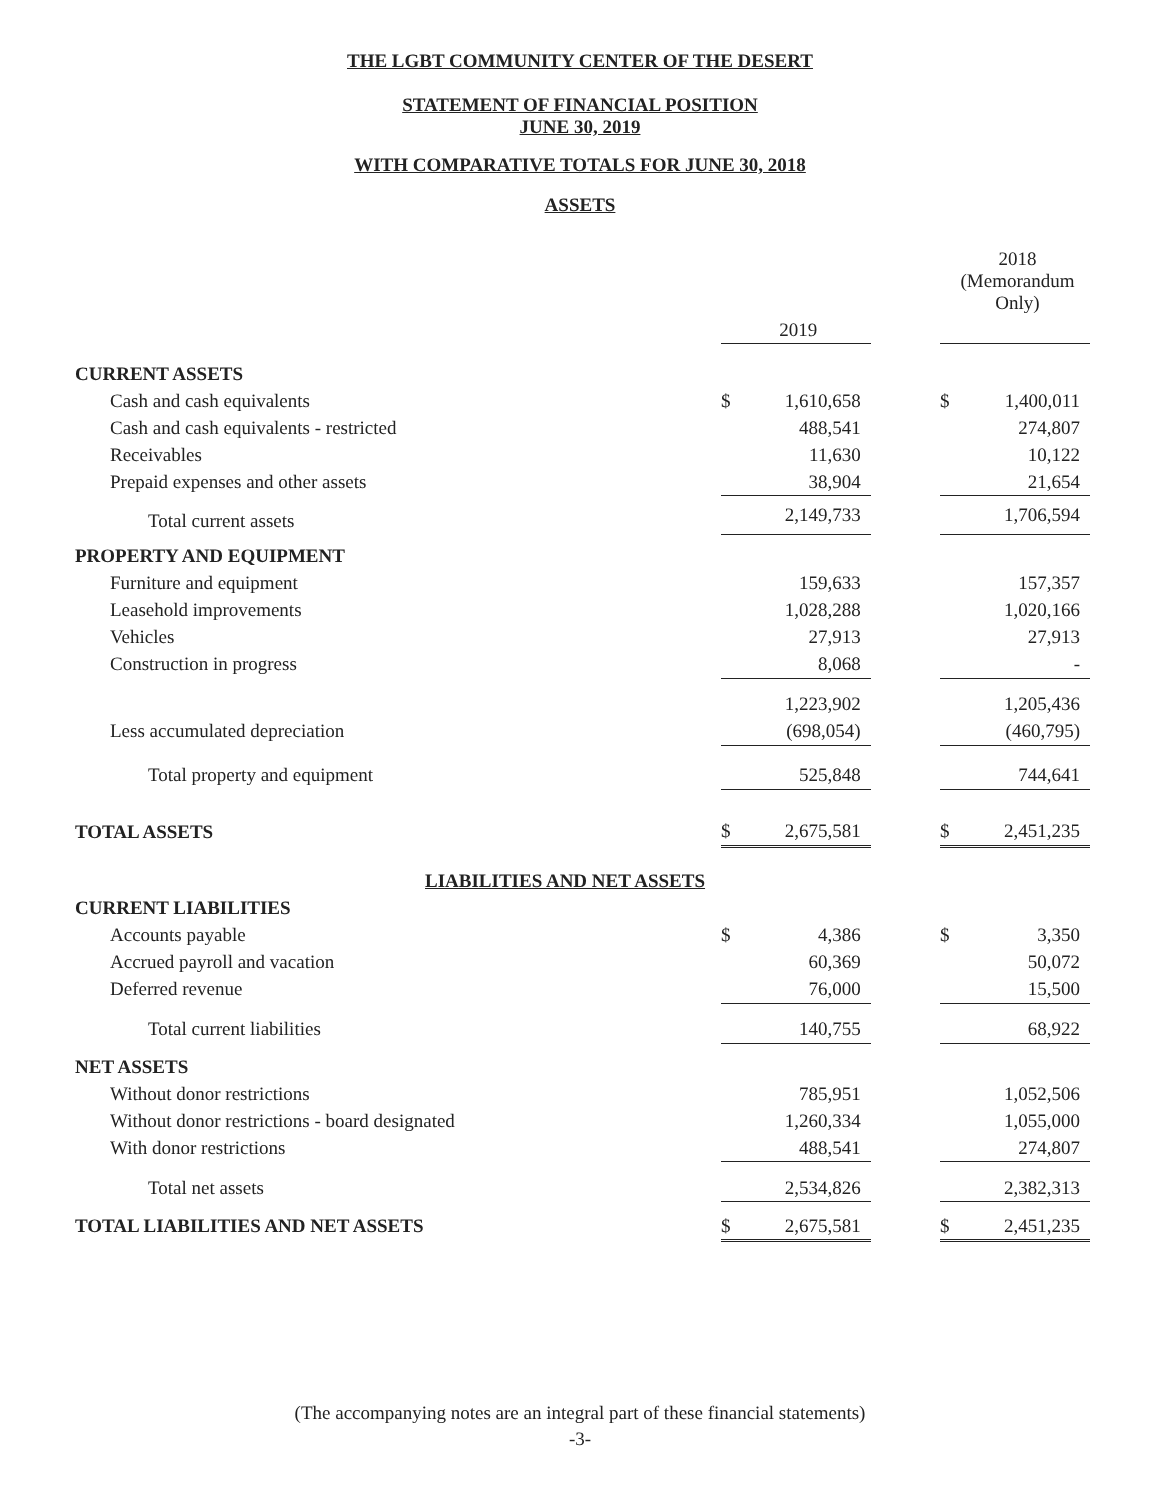THE LGBT COMMUNITY CENTER OF THE DESERT
STATEMENT OF FINANCIAL POSITION
JUNE 30, 2019
WITH COMPARATIVE TOTALS FOR JUNE 30, 2018
ASSETS
| | | | | | 2018 (Memorandum Only) |
| | | 2019 | | | |
| CURRENT ASSETS | | | | | |
| Cash and cash equivalents | $ | 1,610,658 | | $ | 1,400,011 |
| Cash and cash equivalents - restricted | | 488,541 | | | 274,807 |
| Receivables | | 11,630 | | | 10,122 |
| Prepaid expenses and other assets | | 38,904 | | | 21,654 |
| Total current assets | | 2,149,733 | | | 1,706,594 |
| PROPERTY AND EQUIPMENT | | | | | |
| Furniture and equipment | | 159,633 | | | 157,357 |
| Leasehold improvements | | 1,028,288 | | | 1,020,166 |
| Vehicles | | 27,913 | | | 27,913 |
| Construction in progress | | 8,068 | | | - |
| | | 1,223,902 | | | 1,205,436 |
| Less accumulated depreciation | | (698,054) | | | (460,795) |
| Total property and equipment | | 525,848 | | | 744,641 |
| TOTAL ASSETS | $ | 2,675,581 | | $ | 2,451,235 |
| LIABILITIES AND NET ASSETS | | | | | |
| CURRENT LIABILITIES | | | | | |
| Accounts payable | $ | 4,386 | | $ | 3,350 |
| Accrued payroll and vacation | | 60,369 | | | 50,072 |
| Deferred revenue | | 76,000 | | | 15,500 |
| Total current liabilities | | 140,755 | | | 68,922 |
| NET ASSETS | | | | | |
| Without donor restrictions | | 785,951 | | | 1,052,506 |
| Without donor restrictions - board designated | | 1,260,334 | | | 1,055,000 |
| With donor restrictions | | 488,541 | | | 274,807 |
| Total net assets | | 2,534,826 | | | 2,382,313 |
| TOTAL LIABILITIES AND NET ASSETS | $ | 2,675,581 | | $ | 2,451,235 |
(The accompanying notes are an integral part of these financial statements)
-3-